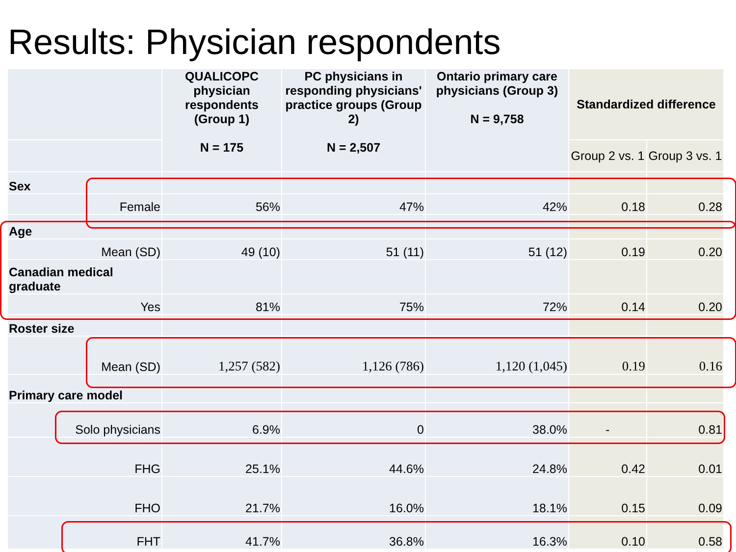Results: Physician respondents
| | QUALICOPC physician respondents (Group 1) N = 175 | PC physicians in responding physicians' practice groups (Group 2) N = 2,507 | Ontario primary care physicians (Group 3) N = 9,758 | Standardized difference | |
| --- | --- | --- | --- | --- | --- |
| | | | | Group 2 vs. 1 | Group 3 vs. 1 |
| Sex | | | | | |
| Female | 56% | 47% | 42% | 0.18 | 0.28 |
| Age | | | | | |
| Mean (SD) | 49 (10) | 51 (11) | 51 (12) | 0.19 | 0.20 |
| Canadian medical graduate | | | | | |
| Yes | 81% | 75% | 72% | 0.14 | 0.20 |
| Roster size | | | | | |
| Mean (SD) | 1,257 (582) | 1,126 (786) | 1,120 (1,045) | 0.19 | 0.16 |
| Primary care model | | | | | |
| Solo physicians | 6.9% | 0 | 38.0% | - | 0.81 |
| FHG | 25.1% | 44.6% | 24.8% | 0.42 | 0.01 |
| FHO | 21.7% | 16.0% | 18.1% | 0.15 | 0.09 |
| FHT | 41.7% | 36.8% | 16.3% | 0.10 | 0.58 |